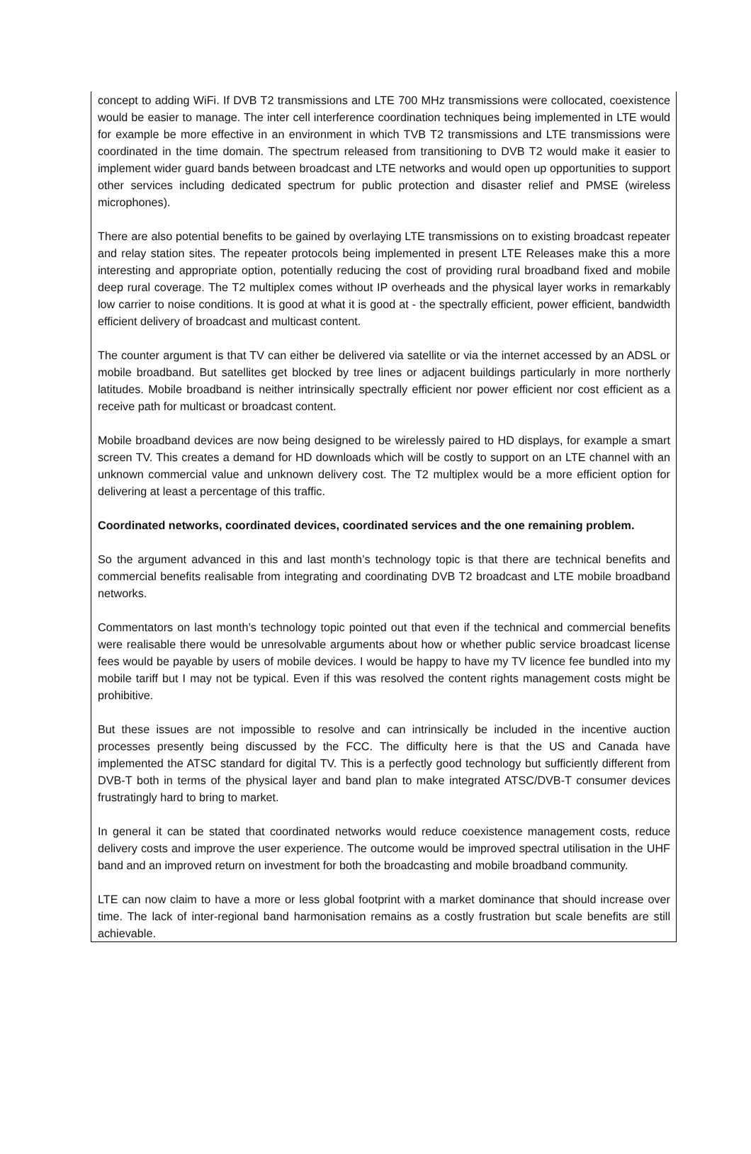concept to adding WiFi. If DVB T2 transmissions and LTE 700 MHz transmissions were collocated, coexistence would be easier to manage. The inter cell interference coordination techniques being implemented in LTE would for example be more effective in an environment in which TVB T2 transmissions and LTE transmissions were coordinated in the time domain. The spectrum released from transitioning to DVB T2 would make it easier to implement wider guard bands between broadcast and LTE networks and would open up opportunities to support other services including dedicated spectrum for public protection and disaster relief and PMSE (wireless microphones).
There are also potential benefits to be gained by overlaying LTE transmissions on to existing broadcast repeater and relay station sites. The repeater protocols being implemented in present LTE Releases make this a more interesting and appropriate option, potentially reducing the cost of providing rural broadband fixed and mobile deep rural coverage. The T2 multiplex comes without IP overheads and the physical layer works in remarkably low carrier to noise conditions. It is good at what it is good at - the spectrally efficient, power efficient, bandwidth efficient delivery of broadcast and multicast content.
The counter argument is that TV can either be delivered via satellite or via the internet accessed by an ADSL or mobile broadband. But satellites get blocked by tree lines or adjacent buildings particularly in more northerly latitudes. Mobile broadband is neither intrinsically spectrally efficient nor power efficient nor cost efficient as a receive path for multicast or broadcast content.
Mobile broadband devices are now being designed to be wirelessly paired to HD displays, for example a smart screen TV. This creates a demand for HD downloads which will be costly to support on an LTE channel with an unknown commercial value and unknown delivery cost. The T2 multiplex would be a more efficient option for delivering at least a percentage of this traffic.
Coordinated networks, coordinated devices, coordinated services and the one remaining problem.
So the argument advanced in this and last month’s technology topic is that there are technical benefits and commercial benefits realisable from integrating and coordinating DVB T2 broadcast and LTE mobile broadband networks.
Commentators on last month’s technology topic pointed out that even if the technical and commercial benefits were realisable there would be unresolvable arguments about how or whether public service broadcast license fees would be payable by users of mobile devices. I would be happy to have my TV licence fee bundled into my mobile tariff but I may not be typical. Even if this was resolved the content rights management costs might be prohibitive.
But these issues are not impossible to resolve and can intrinsically be included in the incentive auction processes presently being discussed by the FCC. The difficulty here is that the US and Canada have implemented the ATSC standard for digital TV. This is a perfectly good technology but sufficiently different from DVB-T both in terms of the physical layer and band plan to make integrated ATSC/DVB-T consumer devices frustratingly hard to bring to market.
In general it can be stated that coordinated networks would reduce coexistence management costs, reduce delivery costs and improve the user experience. The outcome would be improved spectral utilisation in the UHF band and an improved return on investment for both the broadcasting and mobile broadband community.
LTE can now claim to have a more or less global footprint with a market dominance that should increase over time. The lack of inter-regional band harmonisation remains as a costly frustration but scale benefits are still achievable.